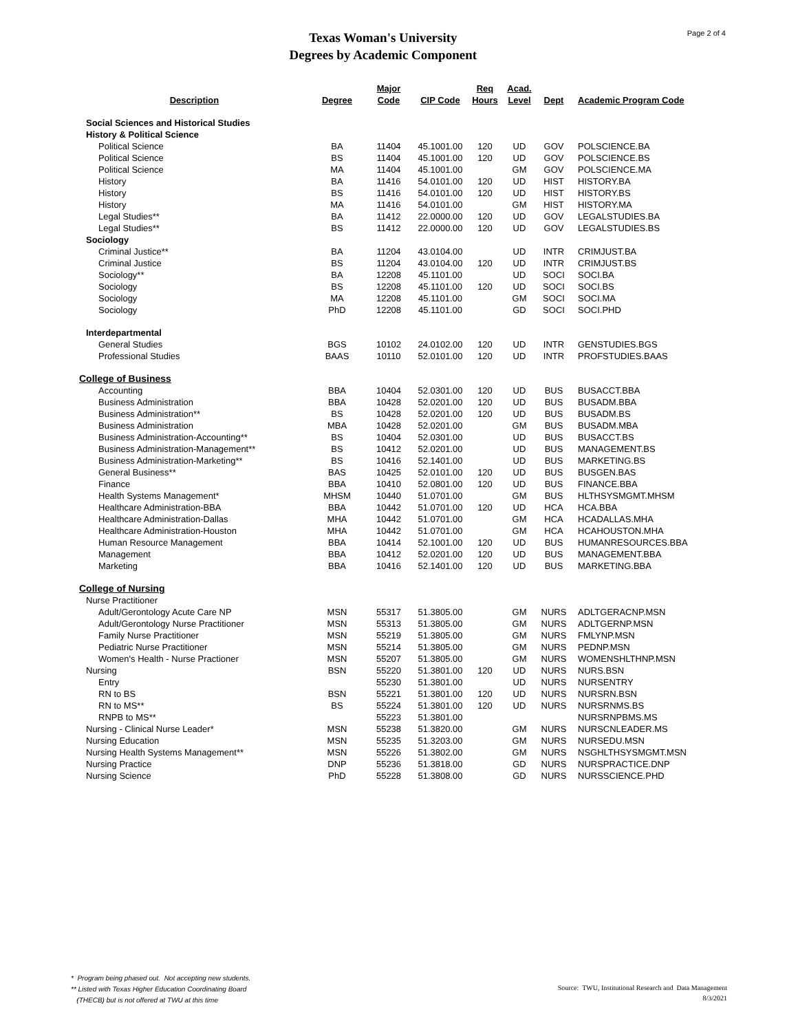Texas Woman's University
Degrees by Academic Component
Page 2 of 4
| Description | Degree | Major Code | CIP Code | Req Hours | Acad. Level | Dept | Academic Program Code |
| --- | --- | --- | --- | --- | --- | --- | --- |
| Social Sciences and Historical Studies | | | | | | | |
| History & Political Science | | | | | | | |
| Political Science | BA | 11404 | 45.1001.00 | 120 | UD | GOV | POLSCIENCE.BA |
| Political Science | BS | 11404 | 45.1001.00 | 120 | UD | GOV | POLSCIENCE.BS |
| Political Science | MA | 11404 | 45.1001.00 | | GM | GOV | POLSCIENCE.MA |
| History | BA | 11416 | 54.0101.00 | 120 | UD | HIST | HISTORY.BA |
| History | BS | 11416 | 54.0101.00 | 120 | UD | HIST | HISTORY.BS |
| History | MA | 11416 | 54.0101.00 | | GM | HIST | HISTORY.MA |
| Legal Studies** | BA | 11412 | 22.0000.00 | 120 | UD | GOV | LEGALSTUDIES.BA |
| Legal Studies** | BS | 11412 | 22.0000.00 | 120 | UD | GOV | LEGALSTUDIES.BS |
| Sociology | | | | | | | |
| Criminal Justice** | BA | 11204 | 43.0104.00 | | UD | INTR | CRIMJUST.BA |
| Criminal Justice | BS | 11204 | 43.0104.00 | 120 | UD | INTR | CRIMJUST.BS |
| Sociology** | BA | 12208 | 45.1101.00 | | UD | SOCI | SOCI.BA |
| Sociology | BS | 12208 | 45.1101.00 | 120 | UD | SOCI | SOCI.BS |
| Sociology | MA | 12208 | 45.1101.00 | | GM | SOCI | SOCI.MA |
| Sociology | PhD | 12208 | 45.1101.00 | | GD | SOCI | SOCI.PHD |
| Interdepartmental | | | | | | | |
| General Studies | BGS | 10102 | 24.0102.00 | 120 | UD | INTR | GENSTUDIES.BGS |
| Professional Studies | BAAS | 10110 | 52.0101.00 | 120 | UD | INTR | PROFSTUDIES.BAAS |
| College of Business | | | | | | | |
| Accounting | BBA | 10404 | 52.0301.00 | 120 | UD | BUS | BUSACCT.BBA |
| Business Administration | BBA | 10428 | 52.0201.00 | 120 | UD | BUS | BUSADM.BBA |
| Business Administration** | BS | 10428 | 52.0201.00 | 120 | UD | BUS | BUSADM.BS |
| Business Administration | MBA | 10428 | 52.0201.00 | | GM | BUS | BUSADM.MBA |
| Business Administration-Accounting** | BS | 10404 | 52.0301.00 | | UD | BUS | BUSACCT.BS |
| Business Administration-Management** | BS | 10412 | 52.0201.00 | | UD | BUS | MANAGEMENT.BS |
| Business Administration-Marketing** | BS | 10416 | 52.1401.00 | | UD | BUS | MARKETING.BS |
| General Business** | BAS | 10425 | 52.0101.00 | 120 | UD | BUS | BUSGEN.BAS |
| Finance | BBA | 10410 | 52.0801.00 | 120 | UD | BUS | FINANCE.BBA |
| Health Systems Management* | MHSM | 10440 | 51.0701.00 | | GM | BUS | HLTHSYSMGMT.MHSM |
| Healthcare Administration-BBA | BBA | 10442 | 51.0701.00 | 120 | UD | HCA | HCA.BBA |
| Healthcare Administration-Dallas | MHA | 10442 | 51.0701.00 | | GM | HCA | HCADALLAS.MHA |
| Healthcare Administration-Houston | MHA | 10442 | 51.0701.00 | | GM | HCA | HCAHOUSTON.MHA |
| Human Resource Management | BBA | 10414 | 52.1001.00 | 120 | UD | BUS | HUMANRESOURCES.BBA |
| Management | BBA | 10412 | 52.0201.00 | 120 | UD | BUS | MANAGEMENT.BBA |
| Marketing | BBA | 10416 | 52.1401.00 | 120 | UD | BUS | MARKETING.BBA |
| College of Nursing | | | | | | | |
| Nurse Practitioner | | | | | | | |
| Adult/Gerontology Acute Care NP | MSN | 55317 | 51.3805.00 | | GM | NURS | ADLTGERACNP.MSN |
| Adult/Gerontology Nurse Practitioner | MSN | 55313 | 51.3805.00 | | GM | NURS | ADLTGERNP.MSN |
| Family Nurse Practitioner | MSN | 55219 | 51.3805.00 | | GM | NURS | FMLYNP.MSN |
| Pediatric Nurse Practitioner | MSN | 55214 | 51.3805.00 | | GM | NURS | PEDNP.MSN |
| Women's Health - Nurse Practioner | MSN | 55207 | 51.3805.00 | | GM | NURS | WOMENSHLTHNP.MSN |
| Nursing | BSN | 55220 | 51.3801.00 | 120 | UD | NURS | NURS.BSN |
| Entry | | 55230 | 51.3801.00 | | UD | NURS | NURSENTRY |
| RN to BS | BSN | 55221 | 51.3801.00 | 120 | UD | NURS | NURSRN.BSN |
| RN to MS** | BS | 55224 | 51.3801.00 | 120 | UD | NURS | NURSRNMS.BS |
| RNPB to MS** | | 55223 | 51.3801.00 | | | | NURSRNPBMS.MS |
| Nursing - Clinical Nurse Leader* | MSN | 55238 | 51.3820.00 | | GM | NURS | NURSCNLEADER.MS |
| Nursing Education | MSN | 55235 | 51.3203.00 | | GM | NURS | NURSEDU.MSN |
| Nursing Health Systems Management** | MSN | 55226 | 51.3802.00 | | GM | NURS | NSGHLTHSYSMGMT.MSN |
| Nursing Practice | DNP | 55236 | 51.3818.00 | | GD | NURS | NURSPRACTICE.DNP |
| Nursing Science | PhD | 55228 | 51.3808.00 | | GD | NURS | NURSSCIENCE.PHD |
* Program being phased out. Not accepting new students.
** Listed with Texas Higher Education Coordinating Board
(THECB) but is not offered at TWU at this time
Source: TWU, Institutional Research and Data Management
8/3/2021